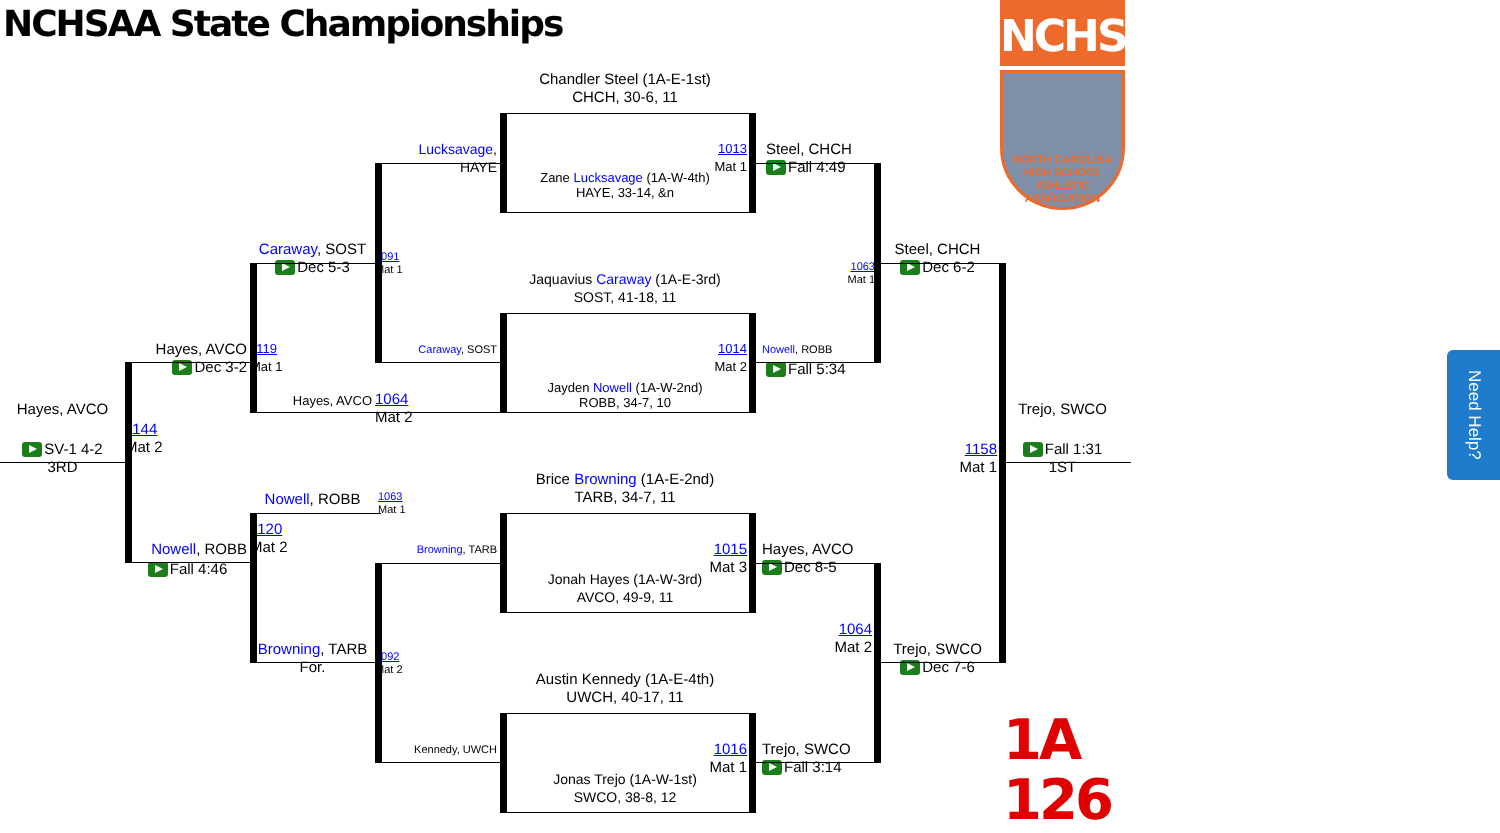NCHSAA State Championships
NCHSAA
NORTH CAROLINA HIGH SCHOOL
ATHLETIC
ASSOCIATION
Chandler Steel (1A-E-1st)
CHCH, 30-6, 11
Lucksavage, HAYE
1013
Mat 1
Steel, CHCH
Fall 4:49
Zane Lucksavage (1A-W-4th)
HAYE, 33-14, &n
Caraway, SOST
Dec 5-3
1091
Mat 1
Steel, CHCH
Dec 6-2
1063
Mat 1
Jaquavius Caraway (1A-E-3rd)
SOST, 41-18, 11
Hayes, AVCO
Dec 3-2
1119
Mat 1
Caraway, SOST
1014
Mat 2
Nowell, ROBB
Fall 5:34
Jayden Nowell (1A-W-2nd)
ROBB, 34-7, 10
Hayes, AVCO
1064
Mat 2
Hayes, AVCO
Trejo, SWCO
1144
Mat 2
SV-1 4-2
3RD
1158
Mat 1
Fall 1:31
1ST
Brice Browning (1A-E-2nd)
TARB, 34-7, 11
Nowell, ROBB
1063
Mat 1
1120
Mat 2
Browning, TARB
1015
Mat 3
Hayes, AVCO
Dec 8-5
Nowell, ROBB
Fall 4:46
Jonah Hayes (1A-W-3rd)
AVCO, 49-9, 11
1064
Mat 2
Browning, TARB
For.
1092
Mat 2
Trejo, SWCO
Dec 7-6
Austin Kennedy (1A-E-4th)
UWCH, 40-17, 11
1A 126
Kennedy, UWCH
1016
Mat 1
Trejo, SWCO
Fall 3:14
Jonas Trejo (1A-W-1st)
SWCO, 38-8, 12
Need Help?